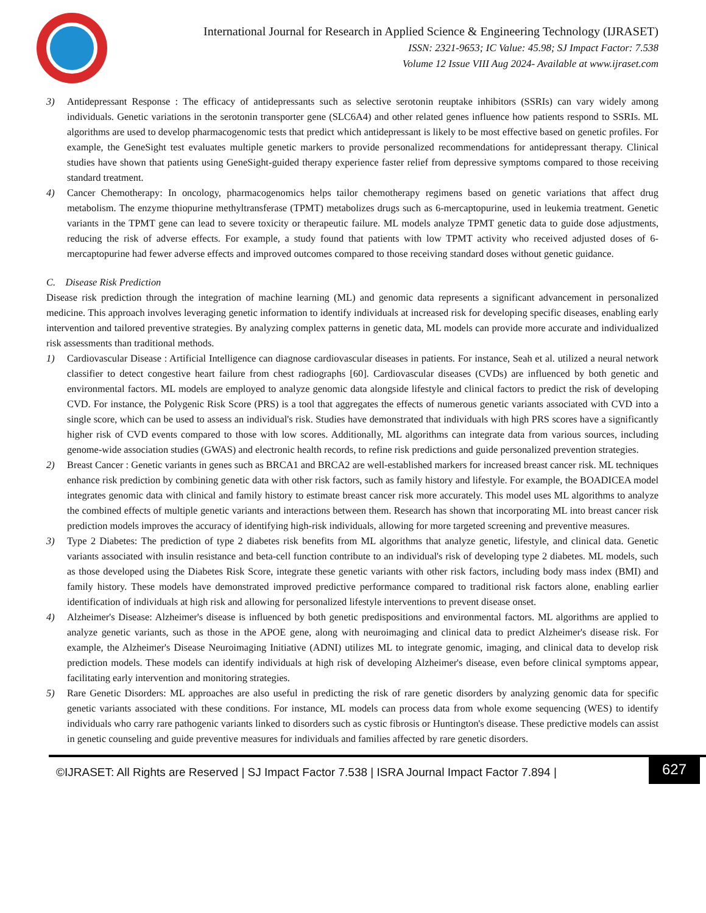International Journal for Research in Applied Science & Engineering Technology (IJRASET)
ISSN: 2321-9653; IC Value: 45.98; SJ Impact Factor: 7.538
Volume 12 Issue VIII Aug 2024- Available at www.ijraset.com
3) Antidepressant Response : The efficacy of antidepressants such as selective serotonin reuptake inhibitors (SSRIs) can vary widely among individuals. Genetic variations in the serotonin transporter gene (SLC6A4) and other related genes influence how patients respond to SSRIs. ML algorithms are used to develop pharmacogenomic tests that predict which antidepressant is likely to be most effective based on genetic profiles. For example, the GeneSight test evaluates multiple genetic markers to provide personalized recommendations for antidepressant therapy. Clinical studies have shown that patients using GeneSight-guided therapy experience faster relief from depressive symptoms compared to those receiving standard treatment.
4) Cancer Chemotherapy: In oncology, pharmacogenomics helps tailor chemotherapy regimens based on genetic variations that affect drug metabolism. The enzyme thiopurine methyltransferase (TPMT) metabolizes drugs such as 6-mercaptopurine, used in leukemia treatment. Genetic variants in the TPMT gene can lead to severe toxicity or therapeutic failure. ML models analyze TPMT genetic data to guide dose adjustments, reducing the risk of adverse effects. For example, a study found that patients with low TPMT activity who received adjusted doses of 6-mercaptopurine had fewer adverse effects and improved outcomes compared to those receiving standard doses without genetic guidance.
C. Disease Risk Prediction
Disease risk prediction through the integration of machine learning (ML) and genomic data represents a significant advancement in personalized medicine. This approach involves leveraging genetic information to identify individuals at increased risk for developing specific diseases, enabling early intervention and tailored preventive strategies. By analyzing complex patterns in genetic data, ML models can provide more accurate and individualized risk assessments than traditional methods.
1) Cardiovascular Disease : Artificial Intelligence can diagnose cardiovascular diseases in patients. For instance, Seah et al. utilized a neural network classifier to detect congestive heart failure from chest radiographs [60]. Cardiovascular diseases (CVDs) are influenced by both genetic and environmental factors. ML models are employed to analyze genomic data alongside lifestyle and clinical factors to predict the risk of developing CVD. For instance, the Polygenic Risk Score (PRS) is a tool that aggregates the effects of numerous genetic variants associated with CVD into a single score, which can be used to assess an individual's risk. Studies have demonstrated that individuals with high PRS scores have a significantly higher risk of CVD events compared to those with low scores. Additionally, ML algorithms can integrate data from various sources, including genome-wide association studies (GWAS) and electronic health records, to refine risk predictions and guide personalized prevention strategies.
2) Breast Cancer : Genetic variants in genes such as BRCA1 and BRCA2 are well-established markers for increased breast cancer risk. ML techniques enhance risk prediction by combining genetic data with other risk factors, such as family history and lifestyle. For example, the BOADICEA model integrates genomic data with clinical and family history to estimate breast cancer risk more accurately. This model uses ML algorithms to analyze the combined effects of multiple genetic variants and interactions between them. Research has shown that incorporating ML into breast cancer risk prediction models improves the accuracy of identifying high-risk individuals, allowing for more targeted screening and preventive measures.
3) Type 2 Diabetes: The prediction of type 2 diabetes risk benefits from ML algorithms that analyze genetic, lifestyle, and clinical data. Genetic variants associated with insulin resistance and beta-cell function contribute to an individual's risk of developing type 2 diabetes. ML models, such as those developed using the Diabetes Risk Score, integrate these genetic variants with other risk factors, including body mass index (BMI) and family history. These models have demonstrated improved predictive performance compared to traditional risk factors alone, enabling earlier identification of individuals at high risk and allowing for personalized lifestyle interventions to prevent disease onset.
4) Alzheimer's Disease: Alzheimer's disease is influenced by both genetic predispositions and environmental factors. ML algorithms are applied to analyze genetic variants, such as those in the APOE gene, along with neuroimaging and clinical data to predict Alzheimer's disease risk. For example, the Alzheimer's Disease Neuroimaging Initiative (ADNI) utilizes ML to integrate genomic, imaging, and clinical data to develop risk prediction models. These models can identify individuals at high risk of developing Alzheimer's disease, even before clinical symptoms appear, facilitating early intervention and monitoring strategies.
5) Rare Genetic Disorders: ML approaches are also useful in predicting the risk of rare genetic disorders by analyzing genomic data for specific genetic variants associated with these conditions. For instance, ML models can process data from whole exome sequencing (WES) to identify individuals who carry rare pathogenic variants linked to disorders such as cystic fibrosis or Huntington's disease. These predictive models can assist in genetic counseling and guide preventive measures for individuals and families affected by rare genetic disorders.
©IJRASET: All Rights are Reserved | SJ Impact Factor 7.538 | ISRA Journal Impact Factor 7.894 |
627